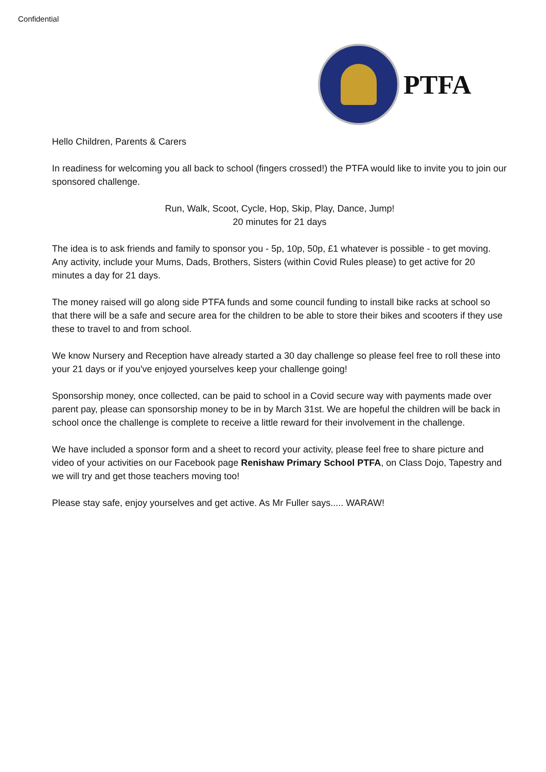Confidential
PTFA
Hello Children, Parents & Carers
In readiness for welcoming you all back to school (fingers crossed!) the PTFA would like to invite you to join our sponsored challenge.
Run, Walk, Scoot, Cycle, Hop, Skip, Play, Dance, Jump!
20 minutes for 21 days
The idea is to ask friends and family to sponsor you - 5p, 10p, 50p, £1 whatever is possible - to get moving. Any activity, include your Mums, Dads, Brothers, Sisters (within Covid Rules please) to get active for 20 minutes a day for 21 days.
The money raised will go along side PTFA funds and some council funding to install bike racks at school so that there will be a safe and secure area for the children to be able to store their bikes and scooters if they use these to travel to and from school.
We know Nursery and Reception have already started a 30 day challenge so please feel free to roll these into your 21 days or if you've enjoyed yourselves keep your challenge going!
Sponsorship money, once collected, can be paid to school in a Covid secure way with payments made over parent pay, please can sponsorship money to be in by March 31st. We are hopeful the children will be back in school once the challenge is complete to receive a little reward for their involvement in the challenge.
We have included a sponsor form and a sheet to record your activity, please feel free to share picture and video of your activities on our Facebook page Renishaw Primary School PTFA, on Class Dojo, Tapestry and we will try and get those teachers moving too!
Please stay safe, enjoy yourselves and get active. As Mr Fuller says..... WARAW!